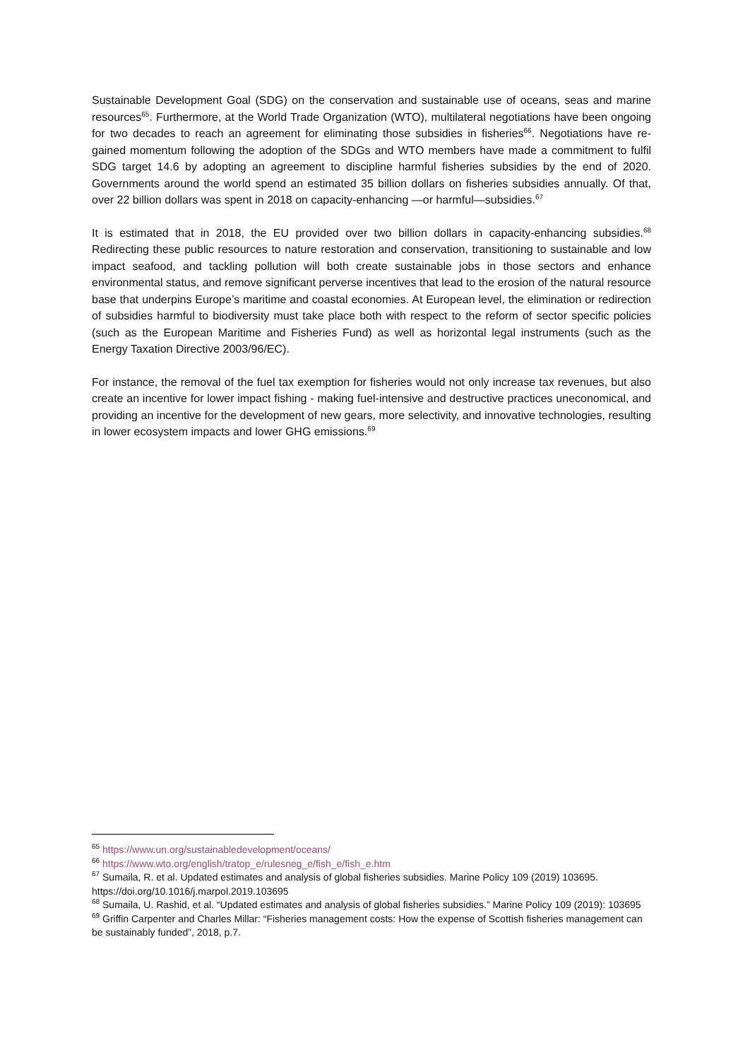Sustainable Development Goal (SDG) on the conservation and sustainable use of oceans, seas and marine resources<sup>65</sup>. Furthermore, at the World Trade Organization (WTO), multilateral negotiations have been ongoing for two decades to reach an agreement for eliminating those subsidies in fisheries<sup>66</sup>. Negotiations have re-gained momentum following the adoption of the SDGs and WTO members have made a commitment to fulfil SDG target 14.6 by adopting an agreement to discipline harmful fisheries subsidies by the end of 2020. Governments around the world spend an estimated 35 billion dollars on fisheries subsidies annually. Of that, over 22 billion dollars was spent in 2018 on capacity-enhancing —or harmful—subsidies.<sup>67</sup>
It is estimated that in 2018, the EU provided over two billion dollars in capacity-enhancing subsidies.<sup>68</sup> Redirecting these public resources to nature restoration and conservation, transitioning to sustainable and low impact seafood, and tackling pollution will both create sustainable jobs in those sectors and enhance environmental status, and remove significant perverse incentives that lead to the erosion of the natural resource base that underpins Europe’s maritime and coastal economies. At European level, the elimination or redirection of subsidies harmful to biodiversity must take place both with respect to the reform of sector specific policies (such as the European Maritime and Fisheries Fund) as well as horizontal legal instruments (such as the Energy Taxation Directive 2003/96/EC).
For instance, the removal of the fuel tax exemption for fisheries would not only increase tax revenues, but also create an incentive for lower impact fishing - making fuel-intensive and destructive practices uneconomical, and providing an incentive for the development of new gears, more selectivity, and innovative technologies, resulting in lower ecosystem impacts and lower GHG emissions.<sup>69</sup>
<sup>65</sup> https://www.un.org/sustainabledevelopment/oceans/
<sup>66</sup> https://www.wto.org/english/tratop_e/rulesneg_e/fish_e/fish_e.htm
<sup>67</sup> Sumaila, R. et al. Updated estimates and analysis of global fisheries subsidies. Marine Policy 109 (2019) 103695. https://doi.org/10.1016/j.marpol.2019.103695
<sup>68</sup> Sumaila, U. Rashid, et al. “Updated estimates and analysis of global fisheries subsidies.” Marine Policy 109 (2019): 103695
<sup>69</sup> Griffin Carpenter and Charles Millar: “Fisheries management costs: How the expense of Scottish fisheries management can be sustainably funded”, 2018, p.7.